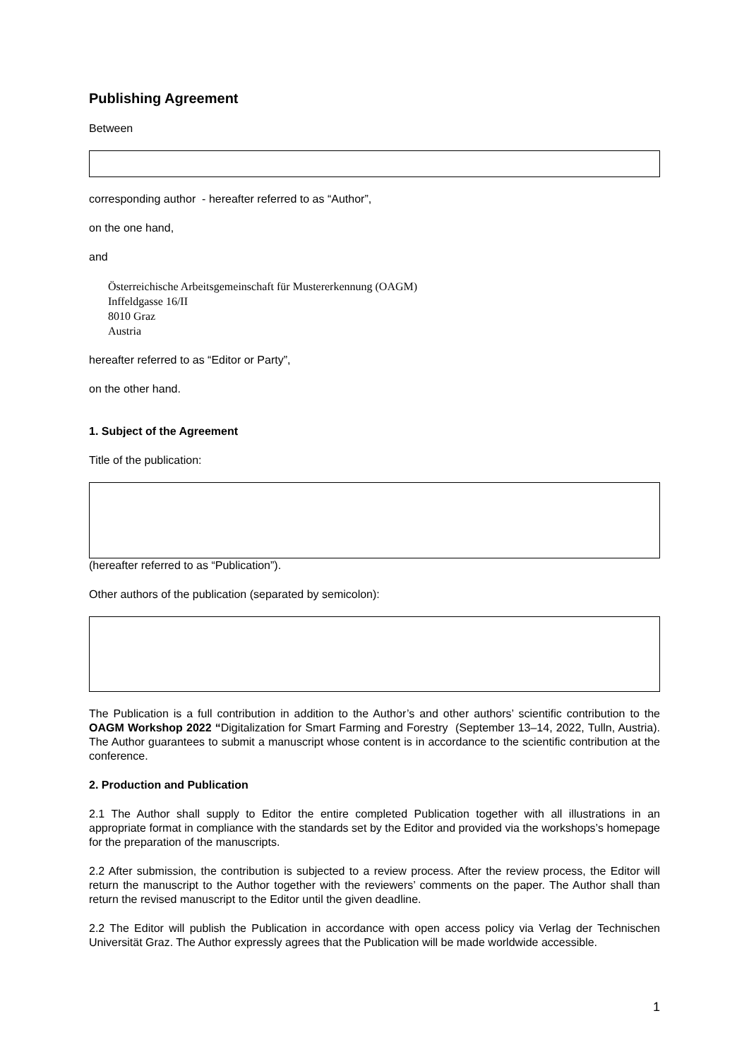Publishing Agreement
Between
corresponding author - hereafter referred to as “Author”,
on the one hand,
and
Österreichische Arbeitsgemeinschaft für Mustererkennung (OAGM)
Inffeldgasse 16/II
8010 Graz
Austria
hereafter referred to as “Editor or Party”,
on the other hand.
1. Subject of the Agreement
Title of the publication:
(hereafter referred to as “Publication”).
Other authors of the publication (separated by semicolon):
The Publication is a full contribution in addition to the Author’s and other authors’ scientific contribution to the OAGM Workshop 2022 “Digitalization for Smart Farming and Forestry (September 13–14, 2022, Tulln, Austria). The Author guarantees to submit a manuscript whose content is in accordance to the scientific contribution at the conference.
2. Production and Publication
2.1 The Author shall supply to Editor the entire completed Publication together with all illustrations in an appropriate format in compliance with the standards set by the Editor and provided via the workshops’s homepage for the preparation of the manuscripts.
2.2 After submission, the contribution is subjected to a review process. After the review process, the Editor will return the manuscript to the Author together with the reviewers’ comments on the paper. The Author shall than return the revised manuscript to the Editor until the given deadline.
2.2 The Editor will publish the Publication in accordance with open access policy via Verlag der Technischen Universität Graz. The Author expressly agrees that the Publication will be made worldwide accessible.
1